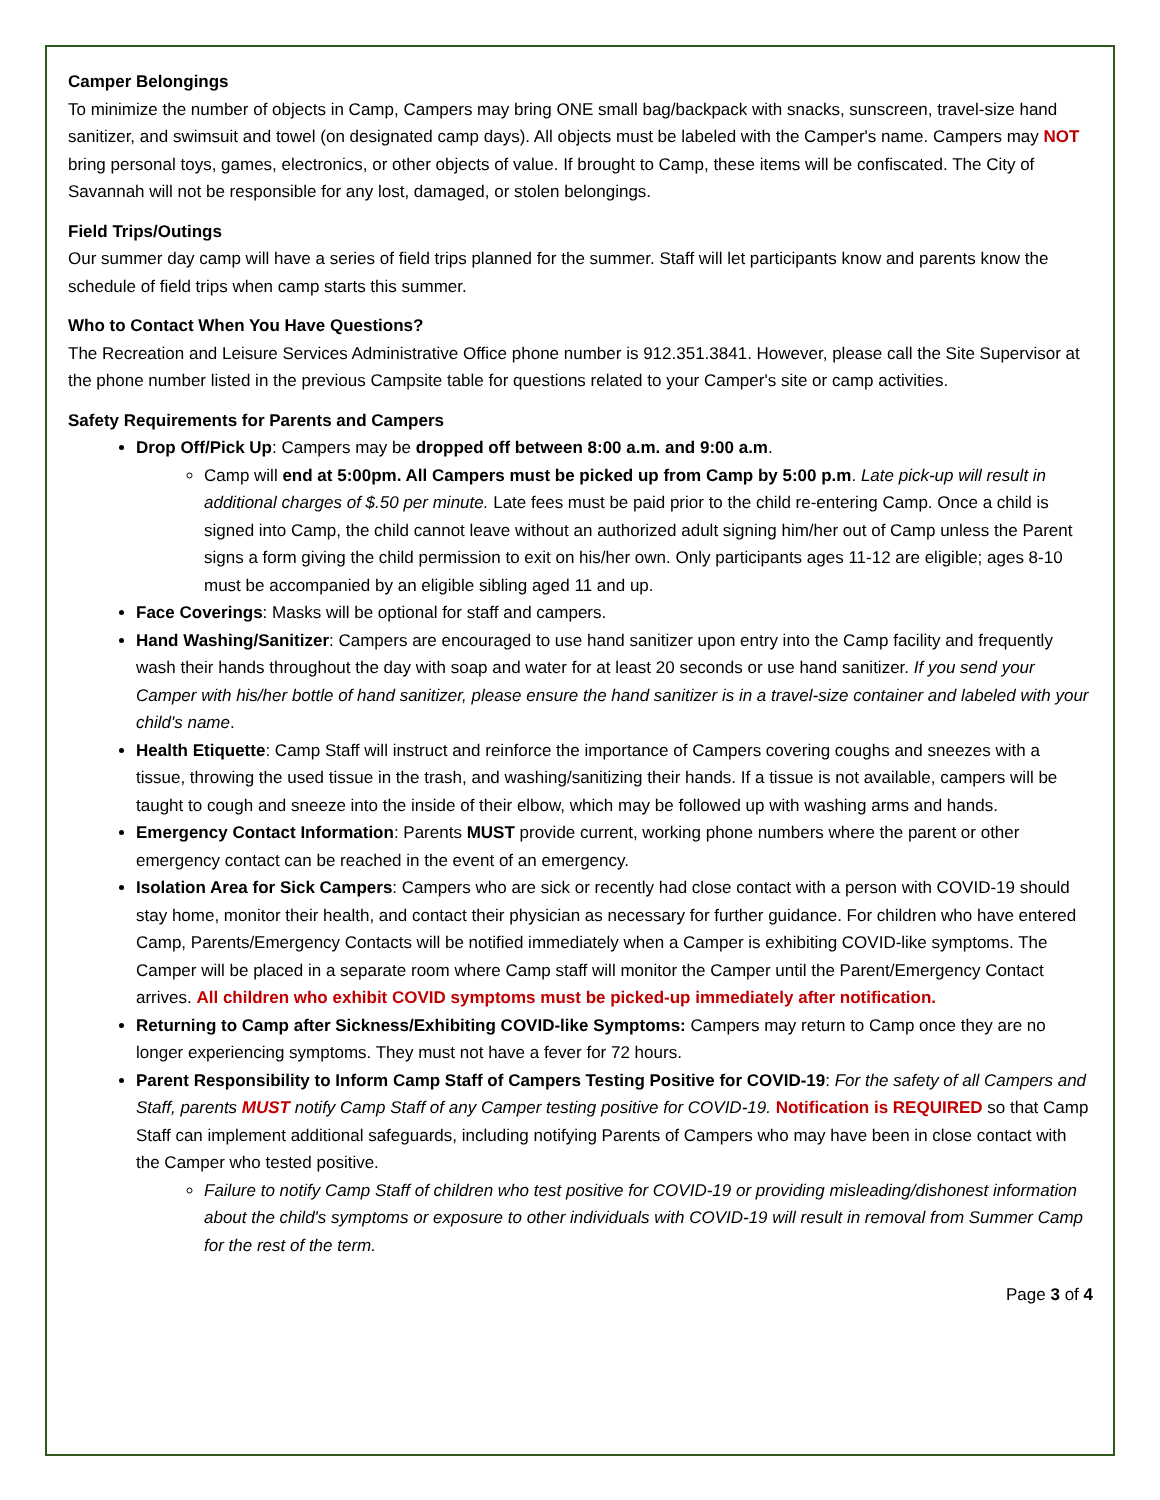Camper Belongings
To minimize the number of objects in Camp, Campers may bring ONE small bag/backpack with snacks, sunscreen, travel-size hand sanitizer, and swimsuit and towel (on designated camp days). All objects must be labeled with the Camper's name. Campers may NOT bring personal toys, games, electronics, or other objects of value. If brought to Camp, these items will be confiscated. The City of Savannah will not be responsible for any lost, damaged, or stolen belongings.
Field Trips/Outings
Our summer day camp will have a series of field trips planned for the summer. Staff will let participants know and parents know the schedule of field trips when camp starts this summer.
Who to Contact When You Have Questions?
The Recreation and Leisure Services Administrative Office phone number is 912.351.3841. However, please call the Site Supervisor at the phone number listed in the previous Campsite table for questions related to your Camper's site or camp activities.
Safety Requirements for Parents and Campers
Drop Off/Pick Up: Campers may be dropped off between 8:00 a.m. and 9:00 a.m.
Camp will end at 5:00pm. All Campers must be picked up from Camp by 5:00 p.m. Late pick-up will result in additional charges of $.50 per minute. Late fees must be paid prior to the child re-entering Camp. Once a child is signed into Camp, the child cannot leave without an authorized adult signing him/her out of Camp unless the Parent signs a form giving the child permission to exit on his/her own. Only participants ages 11-12 are eligible; ages 8-10 must be accompanied by an eligible sibling aged 11 and up.
Face Coverings: Masks will be optional for staff and campers.
Hand Washing/Sanitizer: Campers are encouraged to use hand sanitizer upon entry into the Camp facility and frequently wash their hands throughout the day with soap and water for at least 20 seconds or use hand sanitizer. If you send your Camper with his/her bottle of hand sanitizer, please ensure the hand sanitizer is in a travel-size container and labeled with your child's name.
Health Etiquette: Camp Staff will instruct and reinforce the importance of Campers covering coughs and sneezes with a tissue, throwing the used tissue in the trash, and washing/sanitizing their hands. If a tissue is not available, campers will be taught to cough and sneeze into the inside of their elbow, which may be followed up with washing arms and hands.
Emergency Contact Information: Parents MUST provide current, working phone numbers where the parent or other emergency contact can be reached in the event of an emergency.
Isolation Area for Sick Campers: Campers who are sick or recently had close contact with a person with COVID-19 should stay home, monitor their health, and contact their physician as necessary for further guidance. For children who have entered Camp, Parents/Emergency Contacts will be notified immediately when a Camper is exhibiting COVID-like symptoms. The Camper will be placed in a separate room where Camp staff will monitor the Camper until the Parent/Emergency Contact arrives. All children who exhibit COVID symptoms must be picked-up immediately after notification.
Returning to Camp after Sickness/Exhibiting COVID-like Symptoms: Campers may return to Camp once they are no longer experiencing symptoms. They must not have a fever for 72 hours.
Parent Responsibility to Inform Camp Staff of Campers Testing Positive for COVID-19: For the safety of all Campers and Staff, parents MUST notify Camp Staff of any Camper testing positive for COVID-19. Notification is REQUIRED so that Camp Staff can implement additional safeguards, including notifying Parents of Campers who may have been in close contact with the Camper who tested positive.
Failure to notify Camp Staff of children who test positive for COVID-19 or providing misleading/dishonest information about the child's symptoms or exposure to other individuals with COVID-19 will result in removal from Summer Camp for the rest of the term.
Page 3 of 4